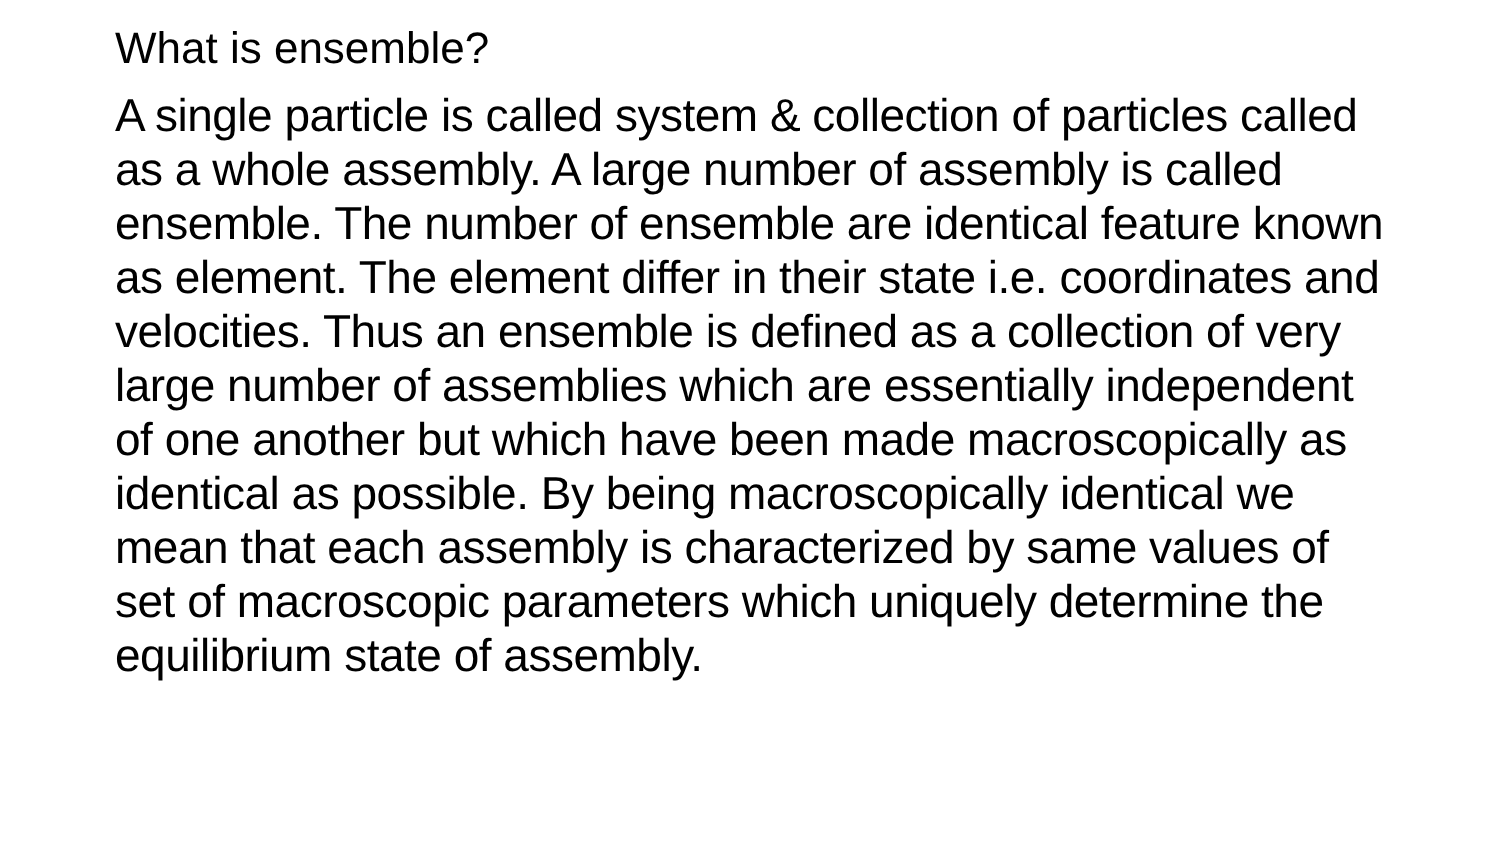What is ensemble?
A single particle is called system & collection of particles called as a whole assembly. A large number of assembly is called ensemble. The number of ensemble are identical feature known as element. The element differ in their state i.e. coordinates and velocities. Thus an ensemble is defined as a collection of very large number of assemblies which are essentially independent of one another but which have been made macroscopically as identical as possible. By being macroscopically identical we mean that each assembly is characterized by same values of set of macroscopic parameters which uniquely determine the equilibrium state of assembly.